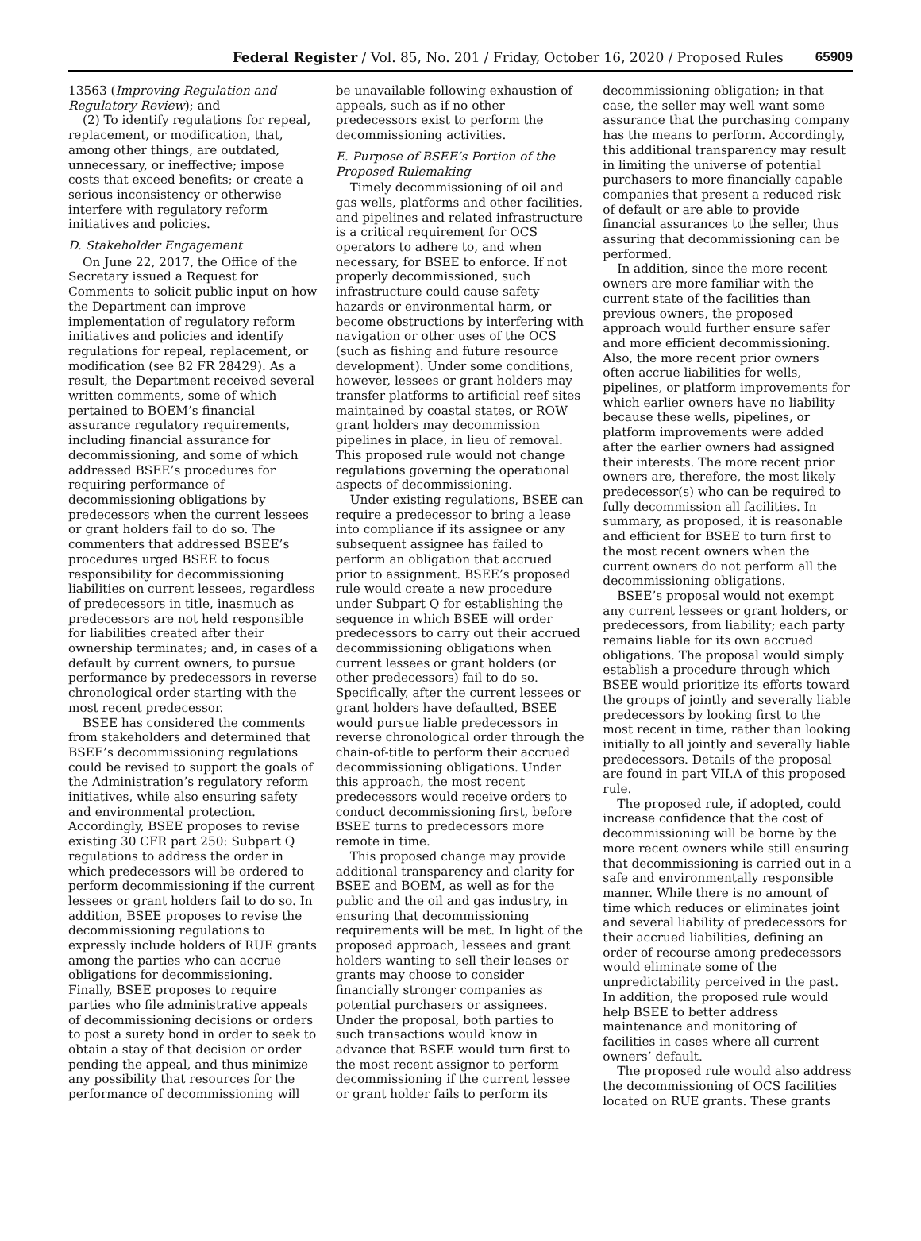Federal Register / Vol. 85, No. 201 / Friday, October 16, 2020 / Proposed Rules 65909
13563 (Improving Regulation and Regulatory Review); and
(2) To identify regulations for repeal, replacement, or modification, that, among other things, are outdated, unnecessary, or ineffective; impose costs that exceed benefits; or create a serious inconsistency or otherwise interfere with regulatory reform initiatives and policies.
D. Stakeholder Engagement
On June 22, 2017, the Office of the Secretary issued a Request for Comments to solicit public input on how the Department can improve implementation of regulatory reform initiatives and policies and identify regulations for repeal, replacement, or modification (see 82 FR 28429). As a result, the Department received several written comments, some of which pertained to BOEM’s financial assurance regulatory requirements, including financial assurance for decommissioning, and some of which addressed BSEE’s procedures for requiring performance of decommissioning obligations by predecessors when the current lessees or grant holders fail to do so. The commenters that addressed BSEE’s procedures urged BSEE to focus responsibility for decommissioning liabilities on current lessees, regardless of predecessors in title, inasmuch as predecessors are not held responsible for liabilities created after their ownership terminates; and, in cases of a default by current owners, to pursue performance by predecessors in reverse chronological order starting with the most recent predecessor.
BSEE has considered the comments from stakeholders and determined that BSEE’s decommissioning regulations could be revised to support the goals of the Administration’s regulatory reform initiatives, while also ensuring safety and environmental protection. Accordingly, BSEE proposes to revise existing 30 CFR part 250: Subpart Q regulations to address the order in which predecessors will be ordered to perform decommissioning if the current lessees or grant holders fail to do so. In addition, BSEE proposes to revise the decommissioning regulations to expressly include holders of RUE grants among the parties who can accrue obligations for decommissioning. Finally, BSEE proposes to require parties who file administrative appeals of decommissioning decisions or orders to post a surety bond in order to seek to obtain a stay of that decision or order pending the appeal, and thus minimize any possibility that resources for the performance of decommissioning will
be unavailable following exhaustion of appeals, such as if no other predecessors exist to perform the decommissioning activities.
E. Purpose of BSEE’s Portion of the Proposed Rulemaking
Timely decommissioning of oil and gas wells, platforms and other facilities, and pipelines and related infrastructure is a critical requirement for OCS operators to adhere to, and when necessary, for BSEE to enforce. If not properly decommissioned, such infrastructure could cause safety hazards or environmental harm, or become obstructions by interfering with navigation or other uses of the OCS (such as fishing and future resource development). Under some conditions, however, lessees or grant holders may transfer platforms to artificial reef sites maintained by coastal states, or ROW grant holders may decommission pipelines in place, in lieu of removal. This proposed rule would not change regulations governing the operational aspects of decommissioning.
Under existing regulations, BSEE can require a predecessor to bring a lease into compliance if its assignee or any subsequent assignee has failed to perform an obligation that accrued prior to assignment. BSEE’s proposed rule would create a new procedure under Subpart Q for establishing the sequence in which BSEE will order predecessors to carry out their accrued decommissioning obligations when current lessees or grant holders (or other predecessors) fail to do so. Specifically, after the current lessees or grant holders have defaulted, BSEE would pursue liable predecessors in reverse chronological order through the chain-of-title to perform their accrued decommissioning obligations. Under this approach, the most recent predecessors would receive orders to conduct decommissioning first, before BSEE turns to predecessors more remote in time.
This proposed change may provide additional transparency and clarity for BSEE and BOEM, as well as for the public and the oil and gas industry, in ensuring that decommissioning requirements will be met. In light of the proposed approach, lessees and grant holders wanting to sell their leases or grants may choose to consider financially stronger companies as potential purchasers or assignees. Under the proposal, both parties to such transactions would know in advance that BSEE would turn first to the most recent assignor to perform decommissioning if the current lessee or grant holder fails to perform its
decommissioning obligation; in that case, the seller may well want some assurance that the purchasing company has the means to perform. Accordingly, this additional transparency may result in limiting the universe of potential purchasers to more financially capable companies that present a reduced risk of default or are able to provide financial assurances to the seller, thus assuring that decommissioning can be performed.
In addition, since the more recent owners are more familiar with the current state of the facilities than previous owners, the proposed approach would further ensure safer and more efficient decommissioning. Also, the more recent prior owners often accrue liabilities for wells, pipelines, or platform improvements for which earlier owners have no liability because these wells, pipelines, or platform improvements were added after the earlier owners had assigned their interests. The more recent prior owners are, therefore, the most likely predecessor(s) who can be required to fully decommission all facilities. In summary, as proposed, it is reasonable and efficient for BSEE to turn first to the most recent owners when the current owners do not perform all the decommissioning obligations.
BSEE’s proposal would not exempt any current lessees or grant holders, or predecessors, from liability; each party remains liable for its own accrued obligations. The proposal would simply establish a procedure through which BSEE would prioritize its efforts toward the groups of jointly and severally liable predecessors by looking first to the most recent in time, rather than looking initially to all jointly and severally liable predecessors. Details of the proposal are found in part VII.A of this proposed rule.
The proposed rule, if adopted, could increase confidence that the cost of decommissioning will be borne by the more recent owners while still ensuring that decommissioning is carried out in a safe and environmentally responsible manner. While there is no amount of time which reduces or eliminates joint and several liability of predecessors for their accrued liabilities, defining an order of recourse among predecessors would eliminate some of the unpredictability perceived in the past. In addition, the proposed rule would help BSEE to better address maintenance and monitoring of facilities in cases where all current owners’ default.
The proposed rule would also address the decommissioning of OCS facilities located on RUE grants. These grants